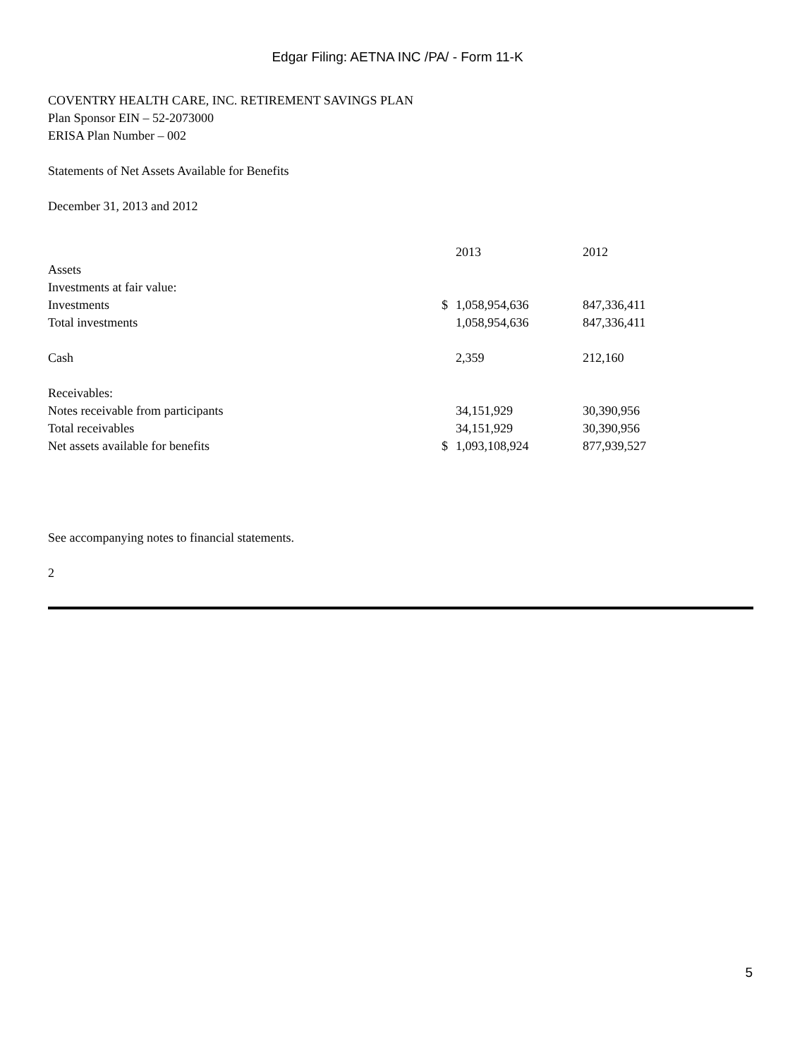Edgar Filing: AETNA INC /PA/ - Form 11-K
COVENTRY HEALTH CARE, INC. RETIREMENT SAVINGS PLAN
Plan Sponsor EIN – 52-2073000
ERISA Plan Number – 002
Statements of Net Assets Available for Benefits
December 31, 2013 and 2012
| | | 2013 | 2012 |
| --- | --- | --- | --- |
| Assets | | | |
| Investments at fair value: | | | |
| Investments | $ | 1,058,954,636 | 847,336,411 |
| Total investments | | 1,058,954,636 | 847,336,411 |
| Cash | | 2,359 | 212,160 |
| Receivables: | | | |
| Notes receivable from participants | | 34,151,929 | 30,390,956 |
| Total receivables | | 34,151,929 | 30,390,956 |
| Net assets available for benefits | $ | 1,093,108,924 | 877,939,527 |
See accompanying notes to financial statements.
2
5